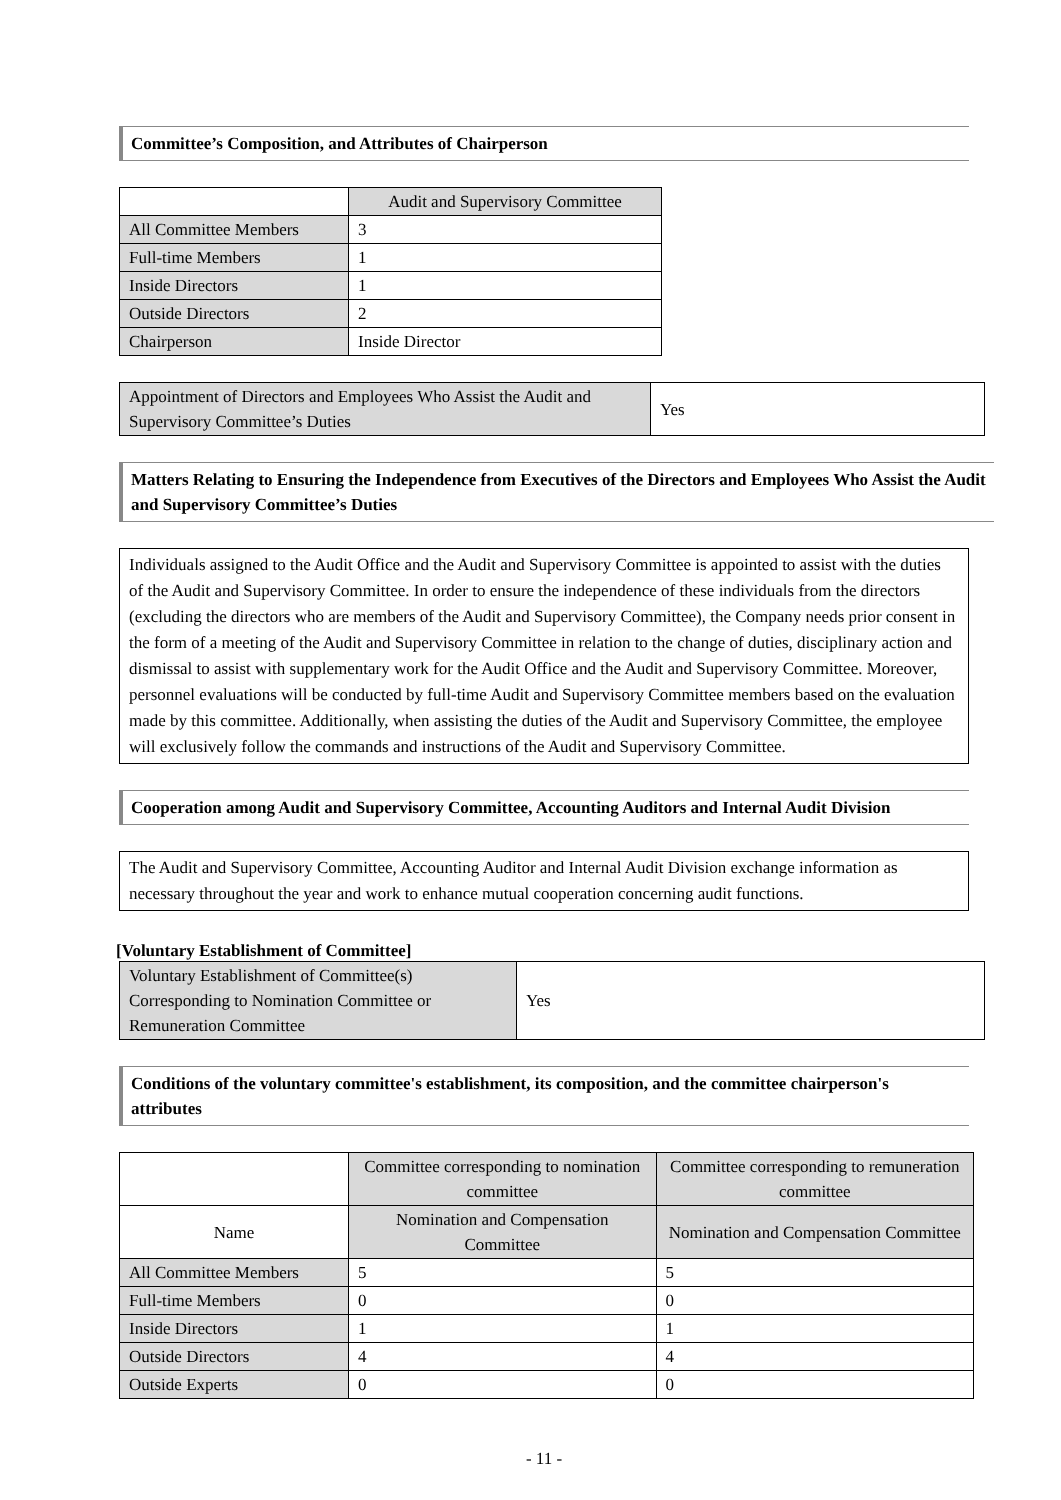Committee’s Composition, and Attributes of Chairperson
| | Audit and Supervisory Committee |
| --- | --- |
| All Committee Members | 3 |
| Full-time Members | 1 |
| Inside Directors | 1 |
| Outside Directors | 2 |
| Chairperson | Inside Director |
| Appointment of Directors and Employees Who Assist the Audit and Supervisory Committee’s Duties | Yes |
Matters Relating to Ensuring the Independence from Executives of the Directors and Employees Who Assist the Audit and Supervisory Committee’s Duties
Individuals assigned to the Audit Office and the Audit and Supervisory Committee is appointed to assist with the duties of the Audit and Supervisory Committee. In order to ensure the independence of these individuals from the directors (excluding the directors who are members of the Audit and Supervisory Committee), the Company needs prior consent in the form of a meeting of the Audit and Supervisory Committee in relation to the change of duties, disciplinary action and dismissal to assist with supplementary work for the Audit Office and the Audit and Supervisory Committee. Moreover, personnel evaluations will be conducted by full-time Audit and Supervisory Committee members based on the evaluation made by this committee. Additionally, when assisting the duties of the Audit and Supervisory Committee, the employee will exclusively follow the commands and instructions of the Audit and Supervisory Committee.
Cooperation among Audit and Supervisory Committee, Accounting Auditors and Internal Audit Division
The Audit and Supervisory Committee, Accounting Auditor and Internal Audit Division exchange information as necessary throughout the year and work to enhance mutual cooperation concerning audit functions.
[Voluntary Establishment of Committee]
| Voluntary Establishment of Committee(s) Corresponding to Nomination Committee or Remuneration Committee | Yes |
Conditions of the voluntary committee's establishment, its composition, and the committee chairperson's attributes
| | Committee corresponding to nomination committee | Committee corresponding to remuneration committee |
| --- | --- | --- |
| Name | Nomination and Compensation Committee | Nomination and Compensation Committee |
| All Committee Members | 5 | 5 |
| Full-time Members | 0 | 0 |
| Inside Directors | 1 | 1 |
| Outside Directors | 4 | 4 |
| Outside Experts | 0 | 0 |
- 11 -